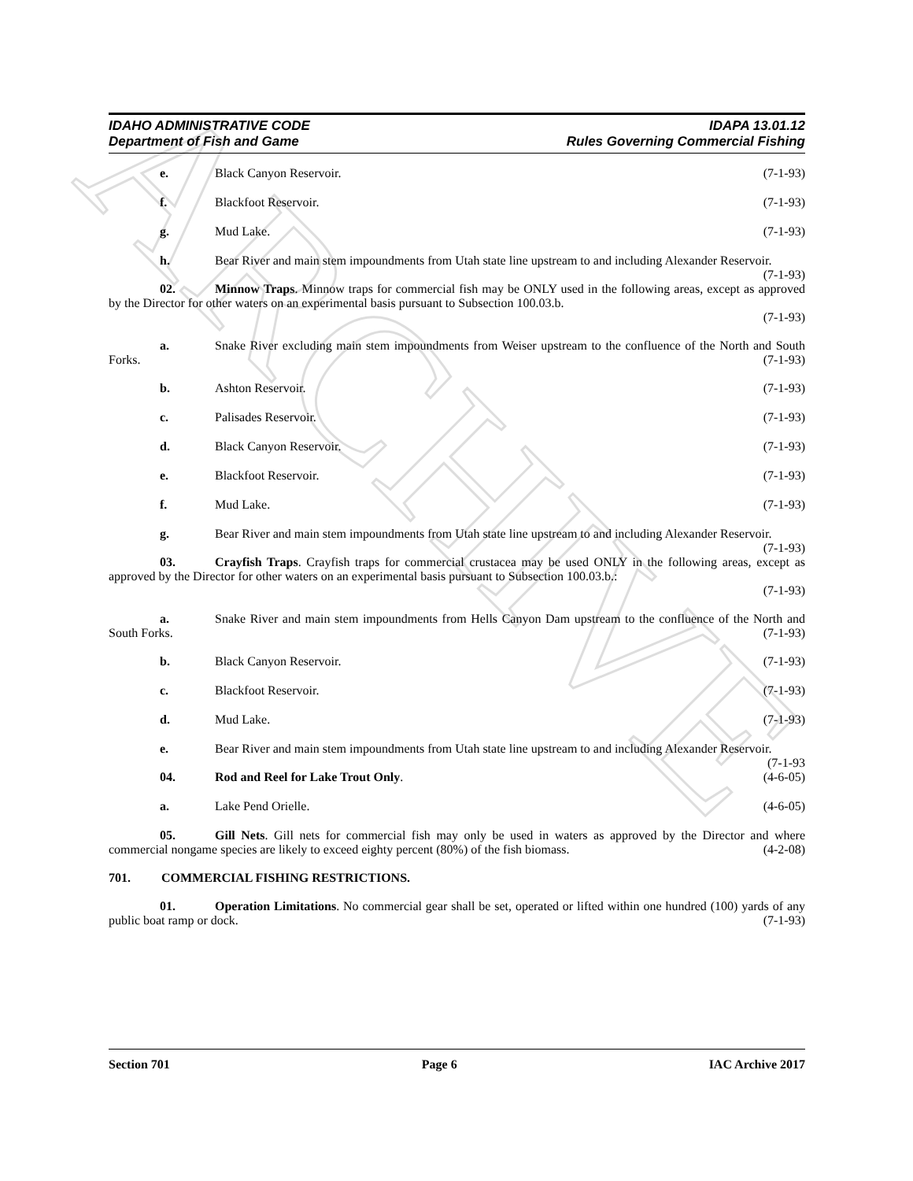ARCHIVE
IDAHO ADMINISTRATIVE CODE
Department of Fish and Game
IDAPA 13.01.12
Rules Governing Commercial Fishing
e. Black Canyon Reservoir. (7-1-93)
f. Blackfoot Reservoir. (7-1-93)
g. Mud Lake. (7-1-93)
h. Bear River and main stem impoundments from Utah state line upstream to and including Alexander Reservoir. (7-1-93)
02. Minnow Traps. Minnow traps for commercial fish may be ONLY used in the following areas, except as approved by the Director for other waters on an experimental basis pursuant to Subsection 100.03.b.
(7-1-93)
a. Snake River excluding main stem impoundments from Weiser upstream to the confluence of the North and South Forks. (7-1-93)
b. Ashton Reservoir. (7-1-93)
c. Palisades Reservoir. (7-1-93)
d. Black Canyon Reservoir. (7-1-93)
e. Blackfoot Reservoir. (7-1-93)
f. Mud Lake. (7-1-93)
g. Bear River and main stem impoundments from Utah state line upstream to and including Alexander Reservoir. (7-1-93)
03. Crayfish Traps. Crayfish traps for commercial crustacea may be used ONLY in the following areas, except as approved by the Director for other waters on an experimental basis pursuant to Subsection 100.03.b.:
(7-1-93)
a. Snake River and main stem impoundments from Hells Canyon Dam upstream to the confluence of the North and South Forks. (7-1-93)
b. Black Canyon Reservoir. (7-1-93)
c. Blackfoot Reservoir. (7-1-93)
d. Mud Lake. (7-1-93)
e. Bear River and main stem impoundments from Utah state line upstream to and including Alexander Reservoir. (7-1-93
04. Rod and Reel for Lake Trout Only. (4-6-05)
a. Lake Pend Orielle. (4-6-05)
05. Gill Nets. Gill nets for commercial fish may only be used in waters as approved by the Director and where commercial nongame species are likely to exceed eighty percent (80%) of the fish biomass. (4-2-08)
701. COMMERCIAL FISHING RESTRICTIONS.
01. Operation Limitations. No commercial gear shall be set, operated or lifted within one hundred (100) yards of any public boat ramp or dock. (7-1-93)
Section 701 Page 6 IAC Archive 2017